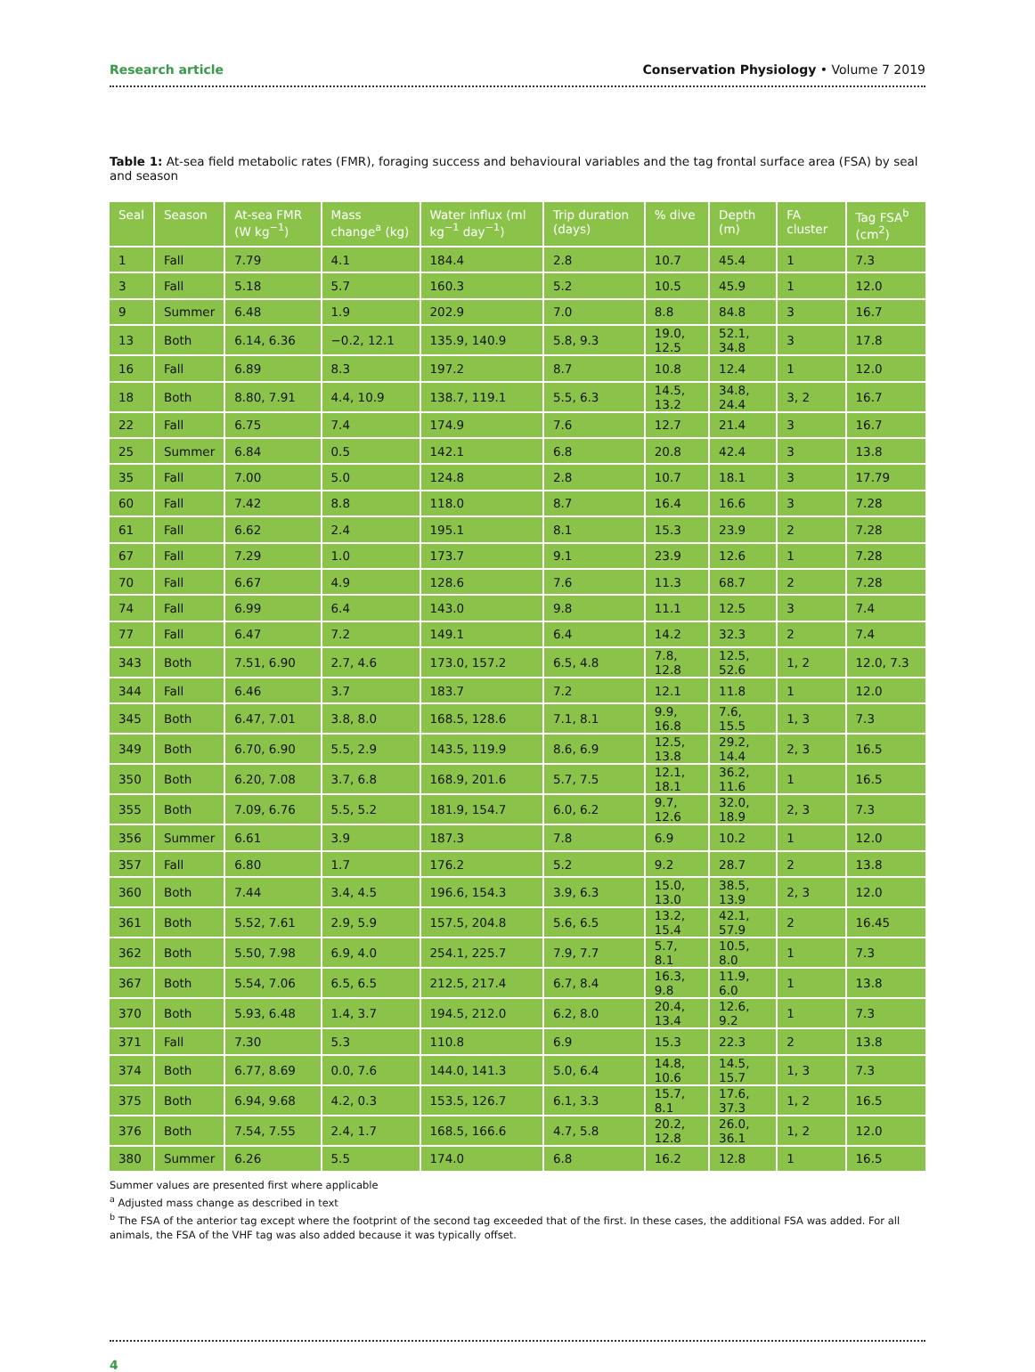Research article Conservation Physiology • Volume 7 2019
Table 1: At-sea field metabolic rates (FMR), foraging success and behavioural variables and the tag frontal surface area (FSA) by seal and season
| Seal | Season | At-sea FMR (W kg<sup>−1</sup>) | Mass change<sup>a</sup> (kg) | Water influx (ml kg<sup>−1</sup> day<sup>−1</sup>) | Trip duration (days) | % dive | Depth (m) | FA cluster | Tag FSA<sup>b</sup> (cm<sup>2</sup>) |
| --- | --- | --- | --- | --- | --- | --- | --- | --- | --- |
| 1 | Fall | 7.79 | 4.1 | 184.4 | 2.8 | 10.7 | 45.4 | 1 | 7.3 |
| 3 | Fall | 5.18 | 5.7 | 160.3 | 5.2 | 10.5 | 45.9 | 1 | 12.0 |
| 9 | Summer | 6.48 | 1.9 | 202.9 | 7.0 | 8.8 | 84.8 | 3 | 16.7 |
| 13 | Both | 6.14, 6.36 | −0.2, 12.1 | 135.9, 140.9 | 5.8, 9.3 | 19.0, 12.5 | 52.1, 34.8 | 3 | 17.8 |
| 16 | Fall | 6.89 | 8.3 | 197.2 | 8.7 | 10.8 | 12.4 | 1 | 12.0 |
| 18 | Both | 8.80, 7.91 | 4.4, 10.9 | 138.7, 119.1 | 5.5, 6.3 | 14.5, 13.2 | 34.8, 24.4 | 3, 2 | 16.7 |
| 22 | Fall | 6.75 | 7.4 | 174.9 | 7.6 | 12.7 | 21.4 | 3 | 16.7 |
| 25 | Summer | 6.84 | 0.5 | 142.1 | 6.8 | 20.8 | 42.4 | 3 | 13.8 |
| 35 | Fall | 7.00 | 5.0 | 124.8 | 2.8 | 10.7 | 18.1 | 3 | 17.79 |
| 60 | Fall | 7.42 | 8.8 | 118.0 | 8.7 | 16.4 | 16.6 | 3 | 7.28 |
| 61 | Fall | 6.62 | 2.4 | 195.1 | 8.1 | 15.3 | 23.9 | 2 | 7.28 |
| 67 | Fall | 7.29 | 1.0 | 173.7 | 9.1 | 23.9 | 12.6 | 1 | 7.28 |
| 70 | Fall | 6.67 | 4.9 | 128.6 | 7.6 | 11.3 | 68.7 | 2 | 7.28 |
| 74 | Fall | 6.99 | 6.4 | 143.0 | 9.8 | 11.1 | 12.5 | 3 | 7.4 |
| 77 | Fall | 6.47 | 7.2 | 149.1 | 6.4 | 14.2 | 32.3 | 2 | 7.4 |
| 343 | Both | 7.51, 6.90 | 2.7, 4.6 | 173.0, 157.2 | 6.5, 4.8 | 7.8, 12.8 | 12.5, 52.6 | 1, 2 | 12.0, 7.3 |
| 344 | Fall | 6.46 | 3.7 | 183.7 | 7.2 | 12.1 | 11.8 | 1 | 12.0 |
| 345 | Both | 6.47, 7.01 | 3.8, 8.0 | 168.5, 128.6 | 7.1, 8.1 | 9.9, 16.8 | 7.6, 15.5 | 1, 3 | 7.3 |
| 349 | Both | 6.70, 6.90 | 5.5, 2.9 | 143.5, 119.9 | 8.6, 6.9 | 12.5, 13.8 | 29.2, 14.4 | 2, 3 | 16.5 |
| 350 | Both | 6.20, 7.08 | 3.7, 6.8 | 168.9, 201.6 | 5.7, 7.5 | 12.1, 18.1 | 36.2, 11.6 | 1 | 16.5 |
| 355 | Both | 7.09, 6.76 | 5.5, 5.2 | 181.9, 154.7 | 6.0, 6.2 | 9.7, 12.6 | 32.0, 18.9 | 2, 3 | 7.3 |
| 356 | Summer | 6.61 | 3.9 | 187.3 | 7.8 | 6.9 | 10.2 | 1 | 12.0 |
| 357 | Fall | 6.80 | 1.7 | 176.2 | 5.2 | 9.2 | 28.7 | 2 | 13.8 |
| 360 | Both | 7.44 | 3.4, 4.5 | 196.6, 154.3 | 3.9, 6.3 | 15.0, 13.0 | 38.5, 13.9 | 2, 3 | 12.0 |
| 361 | Both | 5.52, 7.61 | 2.9, 5.9 | 157.5, 204.8 | 5.6, 6.5 | 13.2, 15.4 | 42.1, 57.9 | 2 | 16.45 |
| 362 | Both | 5.50, 7.98 | 6.9, 4.0 | 254.1, 225.7 | 7.9, 7.7 | 5.7, 8.1 | 10.5, 8.0 | 1 | 7.3 |
| 367 | Both | 5.54, 7.06 | 6.5, 6.5 | 212.5, 217.4 | 6.7, 8.4 | 16.3, 9.8 | 11.9, 6.0 | 1 | 13.8 |
| 370 | Both | 5.93, 6.48 | 1.4, 3.7 | 194.5, 212.0 | 6.2, 8.0 | 20.4, 13.4 | 12.6, 9.2 | 1 | 7.3 |
| 371 | Fall | 7.30 | 5.3 | 110.8 | 6.9 | 15.3 | 22.3 | 2 | 13.8 |
| 374 | Both | 6.77, 8.69 | 0.0, 7.6 | 144.0, 141.3 | 5.0, 6.4 | 14.8, 10.6 | 14.5, 15.7 | 1, 3 | 7.3 |
| 375 | Both | 6.94, 9.68 | 4.2, 0.3 | 153.5, 126.7 | 6.1, 3.3 | 15.7, 8.1 | 17.6, 37.3 | 1, 2 | 16.5 |
| 376 | Both | 7.54, 7.55 | 2.4, 1.7 | 168.5, 166.6 | 4.7, 5.8 | 20.2, 12.8 | 26.0, 36.1 | 1, 2 | 12.0 |
| 380 | Summer | 6.26 | 5.5 | 174.0 | 6.8 | 16.2 | 12.8 | 1 | 16.5 |
Summer values are presented first where applicable
<sup>a</sup> Adjusted mass change as described in text
<sup>b</sup> The FSA of the anterior tag except where the footprint of the second tag exceeded that of the first. In these cases, the additional FSA was added. For all animals, the FSA of the VHF tag was also added because it was typically offset.
4